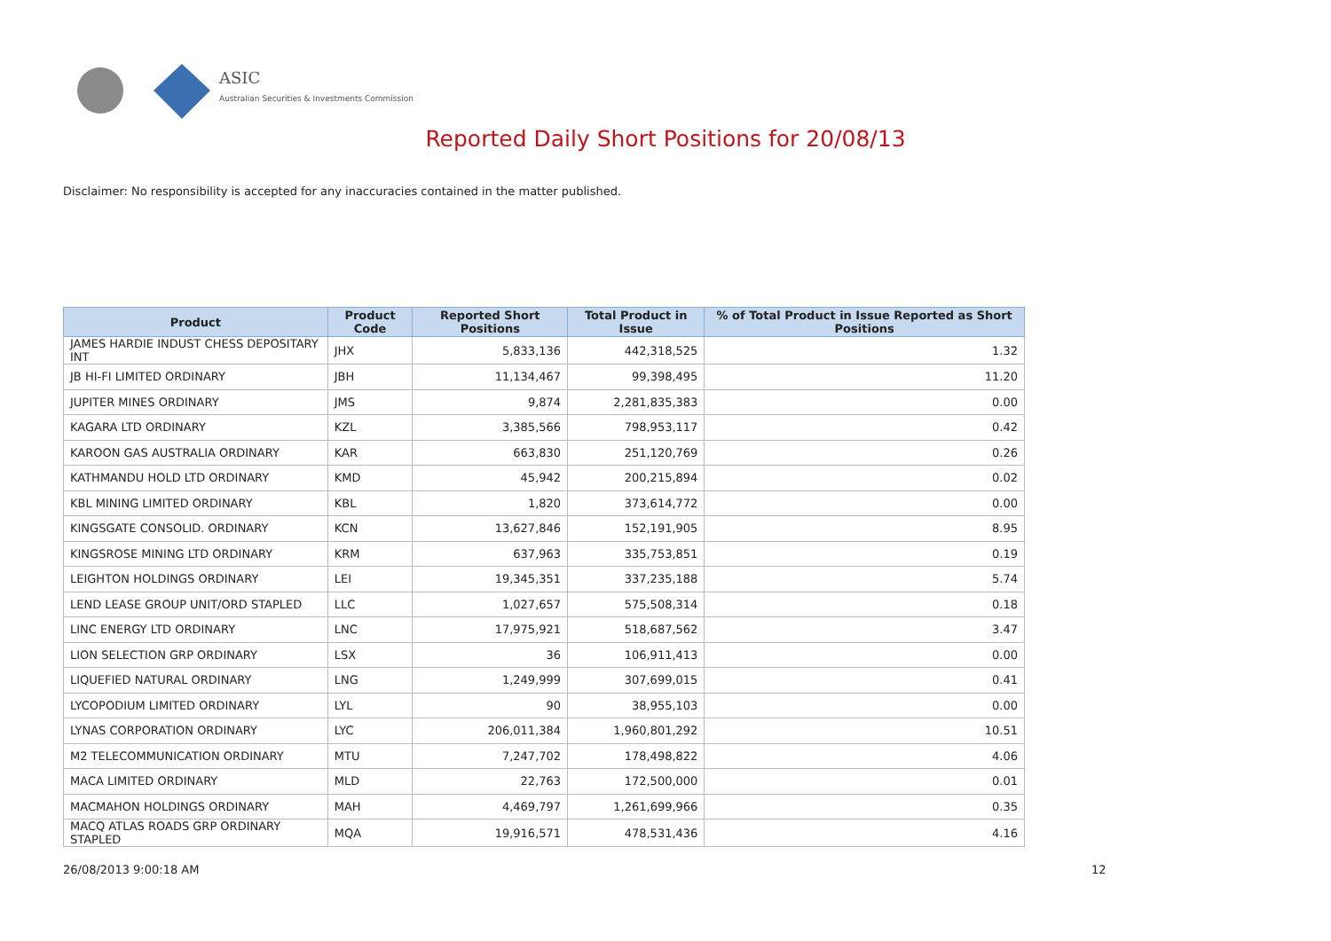ASIC
Australian Securities & Investments Commission
Reported Daily Short Positions for 20/08/13
Disclaimer: No responsibility is accepted for any inaccuracies contained in the matter published.
| Product | Product Code | Reported Short Positions | Total Product in Issue | % of Total Product in Issue Reported as Short Positions |
| --- | --- | --- | --- | --- |
| JAMES HARDIE INDUST CHESS DEPOSITARY INT | JHX | 5,833,136 | 442,318,525 | 1.32 |
| JB HI-FI LIMITED ORDINARY | JBH | 11,134,467 | 99,398,495 | 11.20 |
| JUPITER MINES ORDINARY | JMS | 9,874 | 2,281,835,383 | 0.00 |
| KAGARA LTD ORDINARY | KZL | 3,385,566 | 798,953,117 | 0.42 |
| KAROON GAS AUSTRALIA ORDINARY | KAR | 663,830 | 251,120,769 | 0.26 |
| KATHMANDU HOLD LTD ORDINARY | KMD | 45,942 | 200,215,894 | 0.02 |
| KBL MINING LIMITED ORDINARY | KBL | 1,820 | 373,614,772 | 0.00 |
| KINGSGATE CONSOLID. ORDINARY | KCN | 13,627,846 | 152,191,905 | 8.95 |
| KINGSROSE MINING LTD ORDINARY | KRM | 637,963 | 335,753,851 | 0.19 |
| LEIGHTON HOLDINGS ORDINARY | LEI | 19,345,351 | 337,235,188 | 5.74 |
| LEND LEASE GROUP UNIT/ORD STAPLED | LLC | 1,027,657 | 575,508,314 | 0.18 |
| LINC ENERGY LTD ORDINARY | LNC | 17,975,921 | 518,687,562 | 3.47 |
| LION SELECTION GRP ORDINARY | LSX | 36 | 106,911,413 | 0.00 |
| LIQUEFIED NATURAL ORDINARY | LNG | 1,249,999 | 307,699,015 | 0.41 |
| LYCOPODIUM LIMITED ORDINARY | LYL | 90 | 38,955,103 | 0.00 |
| LYNAS CORPORATION ORDINARY | LYC | 206,011,384 | 1,960,801,292 | 10.51 |
| M2 TELECOMMUNICATION ORDINARY | MTU | 7,247,702 | 178,498,822 | 4.06 |
| MACA LIMITED ORDINARY | MLD | 22,763 | 172,500,000 | 0.01 |
| MACMAHON HOLDINGS ORDINARY | MAH | 4,469,797 | 1,261,699,966 | 0.35 |
| MACQ ATLAS ROADS GRP ORDINARY STAPLED | MQA | 19,916,571 | 478,531,436 | 4.16 |
26/08/2013 9:00:18 AM 12